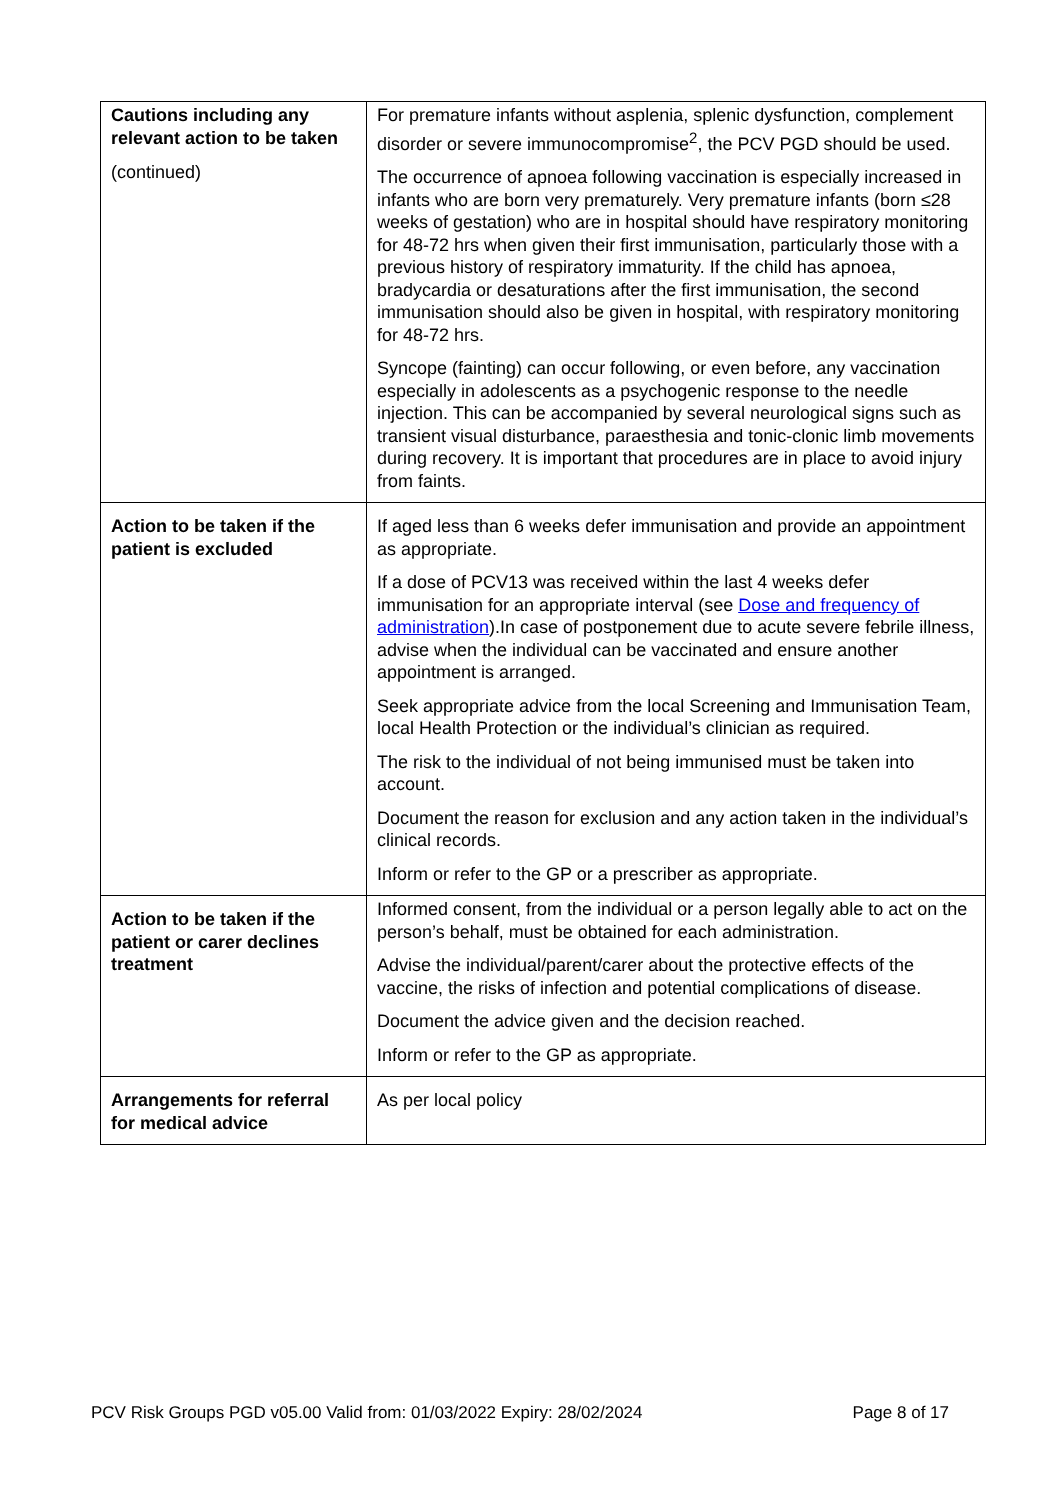| Cautions including any relevant action to be taken (continued) | For premature infants without asplenia, splenic dysfunction, complement disorder or severe immunocompromise<sup>2</sup>, the PCV PGD should be used. The occurrence of apnoea following vaccination is especially increased in infants who are born very prematurely. Very premature infants (born ≤28 weeks of gestation) who are in hospital should have respiratory monitoring for 48-72 hrs when given their first immunisation, particularly those with a previous history of respiratory immaturity. If the child has apnoea, bradycardia or desaturations after the first immunisation, the second immunisation should also be given in hospital, with respiratory monitoring for 48-72 hrs. Syncope (fainting) can occur following, or even before, any vaccination especially in adolescents as a psychogenic response to the needle injection. This can be accompanied by several neurological signs such as transient visual disturbance, paraesthesia and tonic-clonic limb movements during recovery. It is important that procedures are in place to avoid injury from faints. |
| Action to be taken if the patient is excluded | If aged less than 6 weeks defer immunisation and provide an appointment as appropriate. If a dose of PCV13 was received within the last 4 weeks defer immunisation for an appropriate interval (see Dose and frequency of administration ).In case of postponement due to acute severe febrile illness, advise when the individual can be vaccinated and ensure another appointment is arranged. Seek appropriate advice from the local Screening and Immunisation Team, local Health Protection or the individual’s clinician as required. The risk to the individual of not being immunised must be taken into account. Document the reason for exclusion and any action taken in the individual’s clinical records. Inform or refer to the GP or a prescriber as appropriate. |
| Action to be taken if the patient or carer declines treatment | Informed consent, from the individual or a person legally able to act on the person’s behalf, must be obtained for each administration. Advise the individual/parent/carer about the protective effects of the vaccine, the risks of infection and potential complications of disease. Document the advice given and the decision reached. Inform or refer to the GP as appropriate. |
| Arrangements for referral for medical advice | As per local policy |
PCV Risk Groups PGD v05.00 Valid from: 01/03/2022 Expiry: 28/02/2024 Page 8 of 17